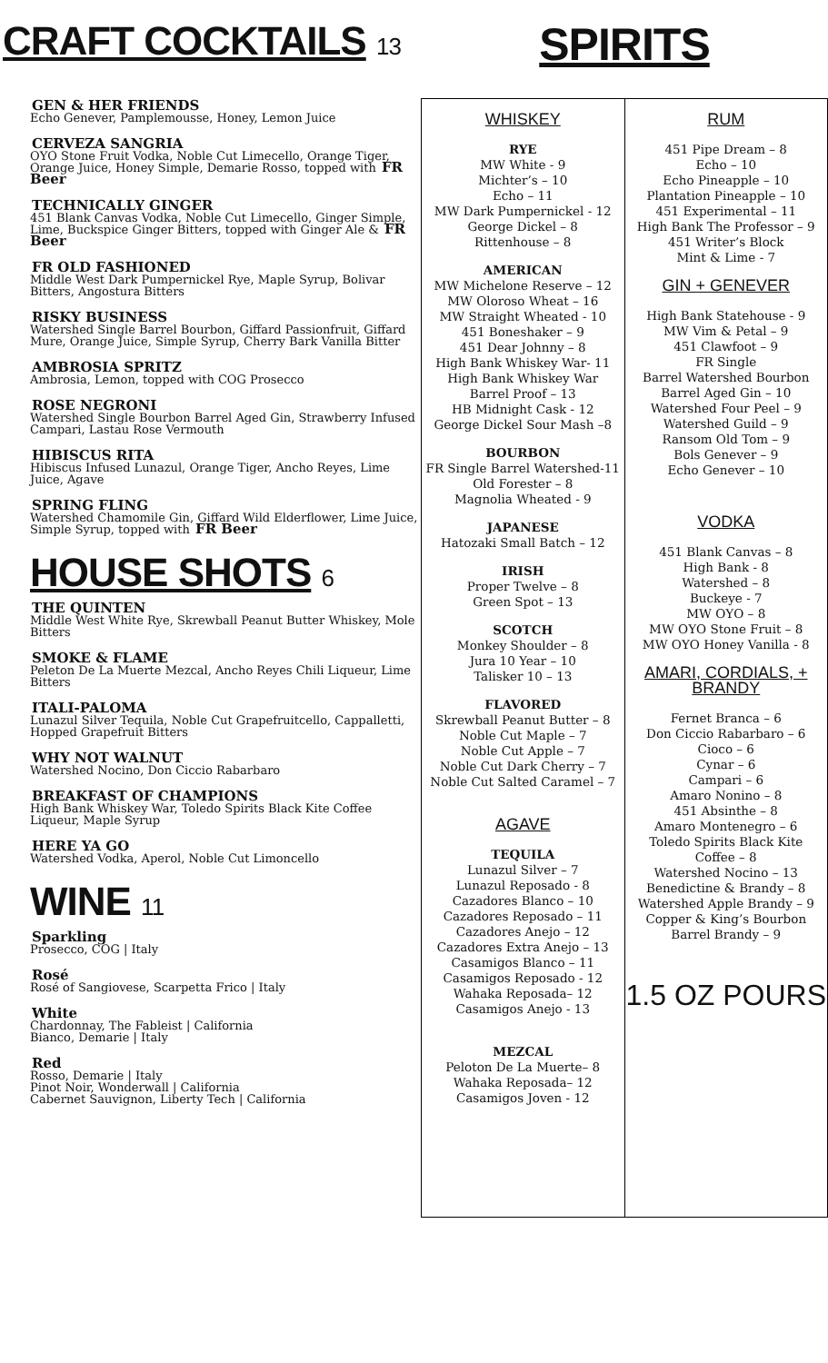CRAFT COCKTAILS 13
GEN & HER FRIENDS
Echo Genever, Pamplemousse, Honey, Lemon Juice
CERVEZA SANGRIA
OYO Stone Fruit Vodka, Noble Cut Limecello, Orange Tiger, Orange Juice, Honey Simple, Demarie Rosso, topped with FR Beer
TECHNICALLY GINGER
451 Blank Canvas Vodka, Noble Cut Limecello, Ginger Simple, Lime, Buckspice Ginger Bitters, topped with Ginger Ale & FR Beer
FR OLD FASHIONED
Middle West Dark Pumpernickel Rye, Maple Syrup, Bolivar Bitters, Angostura Bitters
RISKY BUSINESS
Watershed Single Barrel Bourbon, Giffard Passionfruit, Giffard Mure, Orange Juice, Simple Syrup, Cherry Bark Vanilla Bitter
AMBROSIA SPRITZ
Ambrosia, Lemon, topped with COG Prosecco
ROSE NEGRONI
Watershed Single Bourbon Barrel Aged Gin, Strawberry Infused Campari, Lastau Rose Vermouth
HIBISCUS RITA
Hibiscus Infused Lunazul, Orange Tiger, Ancho Reyes, Lime Juice, Agave
SPRING FLING
Watershed Chamomile Gin, Giffard Wild Elderflower, Lime Juice, Simple Syrup, topped with FR Beer
HOUSE SHOTS 6
THE QUINTEN
Middle West White Rye, Skrewball Peanut Butter Whiskey, Mole Bitters
SMOKE & FLAME
Peleton De La Muerte Mezcal, Ancho Reyes Chili Liqueur, Lime Bitters
ITALI-PALOMA
Lunazul Silver Tequila, Noble Cut Grapefruitcello, Cappalletti, Hopped Grapefruit Bitters
WHY NOT WALNUT
Watershed Nocino, Don Ciccio Rabarbaro
BREAKFAST OF CHAMPIONS
High Bank Whiskey War, Toledo Spirits Black Kite Coffee Liqueur, Maple Syrup
HERE YA GO
Watershed Vodka, Aperol, Noble Cut Limoncello
WINE 11
Sparkling
Prosecco, COG | Italy
Rosé
Rosé of Sangiovese, Scarpetta Frico | Italy
White
Chardonnay, The Fableist | California
Bianco, Demarie | Italy
Red
Rosso, Demarie | Italy
Pinot Noir, Wonderwall | California
Cabernet Sauvignon, Liberty Tech | California
SPIRITS
WHISKEY
RYE
MW White - 9
Michter’s – 10
Echo – 11
MW Dark Pumpernickel - 12
George Dickel – 8
Rittenhouse – 8
AMERICAN
MW Michelone Reserve – 12
MW Oloroso Wheat – 16
MW Straight Wheated - 10
451 Boneshaker – 9
451 Dear Johnny – 8
High Bank Whiskey War- 11
High Bank Whiskey War
Barrel Proof – 13
HB Midnight Cask - 12
George Dickel Sour Mash –8
BOURBON
FR Single Barrel Watershed-11
Old Forester – 8
Magnolia Wheated - 9
JAPANESE
Hatozaki Small Batch – 12
IRISH
Proper Twelve – 8
Green Spot – 13
SCOTCH
Monkey Shoulder – 8
Jura 10 Year – 10
Talisker 10 – 13
FLAVORED
Skrewball Peanut Butter – 8
Noble Cut Maple – 7
Noble Cut Apple – 7
Noble Cut Dark Cherry – 7
Noble Cut Salted Caramel – 7
AGAVE
TEQUILA
Lunazul Silver – 7
Lunazul Reposado - 8
Cazadores Blanco – 10
Cazadores Reposado – 11
Cazadores Anejo – 12
Cazadores Extra Anejo – 13
Casamigos Blanco – 11
Casamigos Reposado - 12
Wahaka Reposada– 12
Casamigos Anejo - 13
MEZCAL
Peloton De La Muerte– 8
Wahaka Reposada– 12
Casamigos Joven - 12
RUM
451 Pipe Dream – 8
Echo – 10
Echo Pineapple – 10
Plantation Pineapple – 10
451 Experimental – 11
High Bank The Professor – 9
451 Writer’s Block
Mint & Lime - 7
GIN + GENEVER
High Bank Statehouse - 9
MW Vim & Petal – 9
451 Clawfoot – 9
FR Single
Barrel Watershed Bourbon
Barrel Aged Gin – 10
Watershed Four Peel – 9
Watershed Guild – 9
Ransom Old Tom – 9
Bols Genever – 9
Echo Genever – 10
VODKA
451 Blank Canvas – 8
High Bank - 8
Watershed – 8
Buckeye - 7
MW OYO – 8
MW OYO Stone Fruit – 8
MW OYO Honey Vanilla - 8
AMARI, CORDIALS, + BRANDY
Fernet Branca – 6
Don Ciccio Rabarbaro – 6
Cioco – 6
Cynar – 6
Campari – 6
Amaro Nonino – 8
451 Absinthe – 8
Amaro Montenegro – 6
Toledo Spirits Black Kite
Coffee – 8
Watershed Nocino – 13
Benedictine & Brandy – 8
Watershed Apple Brandy – 9
Copper & King’s Bourbon
Barrel Brandy – 9
1.5 OZ POURS